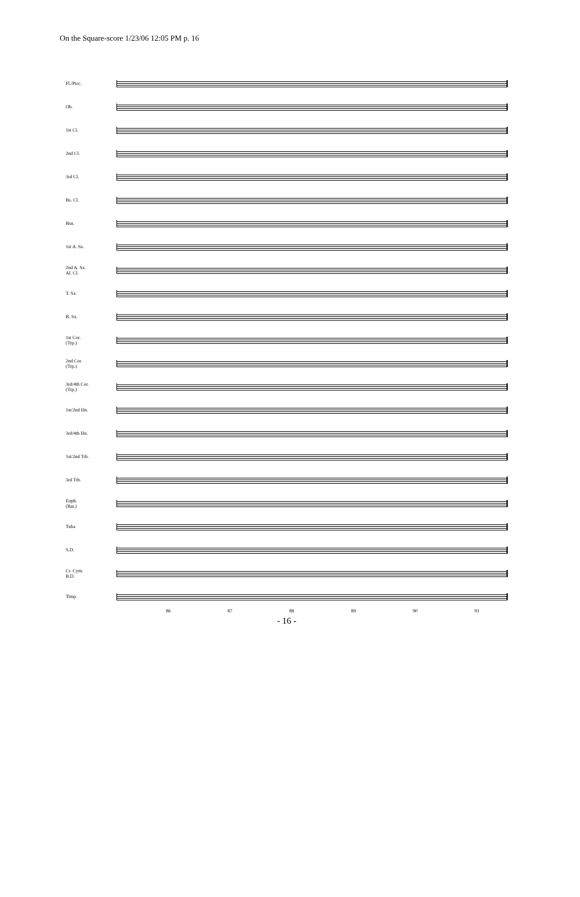On the Square-score 1/23/06 12:05 PM p. 16
Fl./Picc.
Ob.
1st Cl.
2nd Cl.
3rd Cl.
Bs. Cl.
Bsn.
1st A. Sx.
2nd A. Sx.
Al. Cl.
T. Sx.
B. Sx.
1st Cor.
(Trp.)
2nd Cor.
(Trp.)
3rd/4th Cor.
(Trp.)
1st/2nd Hn.
3rd/4th Hn.
1st/2nd Trb.
3rd Trb.
Euph.
(Bar.)
Tuba
S.D.
Cr. Cym.
B.D.
Timp.
86 87 88 89 90 91
- 16 -